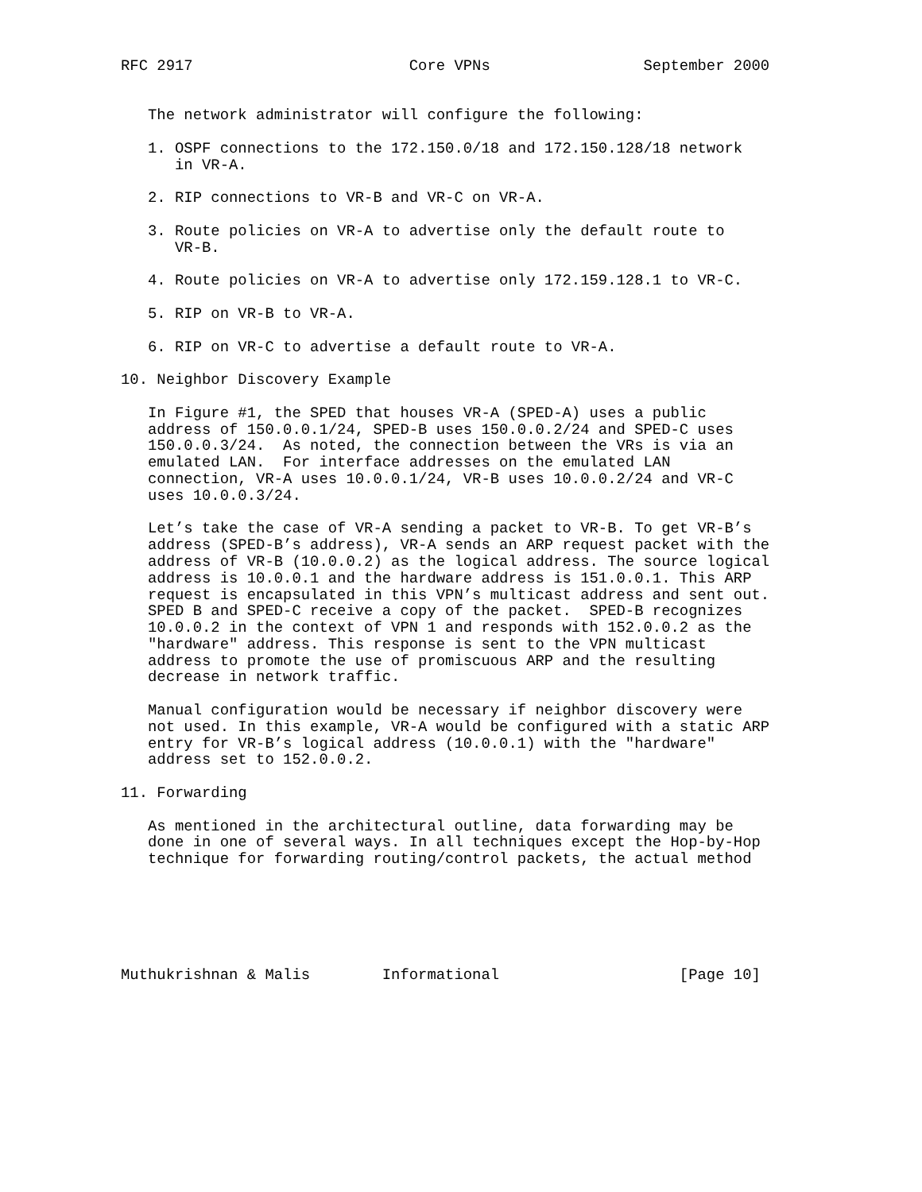RFC 2917                        Core VPNs                 September 2000


   The network administrator will configure the following:

   1. OSPF connections to the 172.150.0/18 and 172.150.128/18 network
      in VR-A.

   2. RIP connections to VR-B and VR-C on VR-A.

   3. Route policies on VR-A to advertise only the default route to
      VR-B.

   4. Route policies on VR-A to advertise only 172.159.128.1 to VR-C.

   5. RIP on VR-B to VR-A.

   6. RIP on VR-C to advertise a default route to VR-A.

10. Neighbor Discovery Example

   In Figure #1, the SPED that houses VR-A (SPED-A) uses a public
   address of 150.0.0.1/24, SPED-B uses 150.0.0.2/24 and SPED-C uses
   150.0.0.3/24.  As noted, the connection between the VRs is via an
   emulated LAN.  For interface addresses on the emulated LAN
   connection, VR-A uses 10.0.0.1/24, VR-B uses 10.0.0.2/24 and VR-C
   uses 10.0.0.3/24.

   Let’s take the case of VR-A sending a packet to VR-B. To get VR-B’s
   address (SPED-B’s address), VR-A sends an ARP request packet with the
   address of VR-B (10.0.0.2) as the logical address. The source logical
   address is 10.0.0.1 and the hardware address is 151.0.0.1. This ARP
   request is encapsulated in this VPN’s multicast address and sent out.
   SPED B and SPED-C receive a copy of the packet.  SPED-B recognizes
   10.0.0.2 in the context of VPN 1 and responds with 152.0.0.2 as the
   "hardware" address. This response is sent to the VPN multicast
   address to promote the use of promiscuous ARP and the resulting
   decrease in network traffic.

   Manual configuration would be necessary if neighbor discovery were
   not used. In this example, VR-A would be configured with a static ARP
   entry for VR-B’s logical address (10.0.0.1) with the "hardware"
   address set to 152.0.0.2.

11. Forwarding

   As mentioned in the architectural outline, data forwarding may be
   done in one of several ways. In all techniques except the Hop-by-Hop
   technique for forwarding routing/control packets, the actual method






Muthukrishnan & Malis        Informational                    [Page 10]